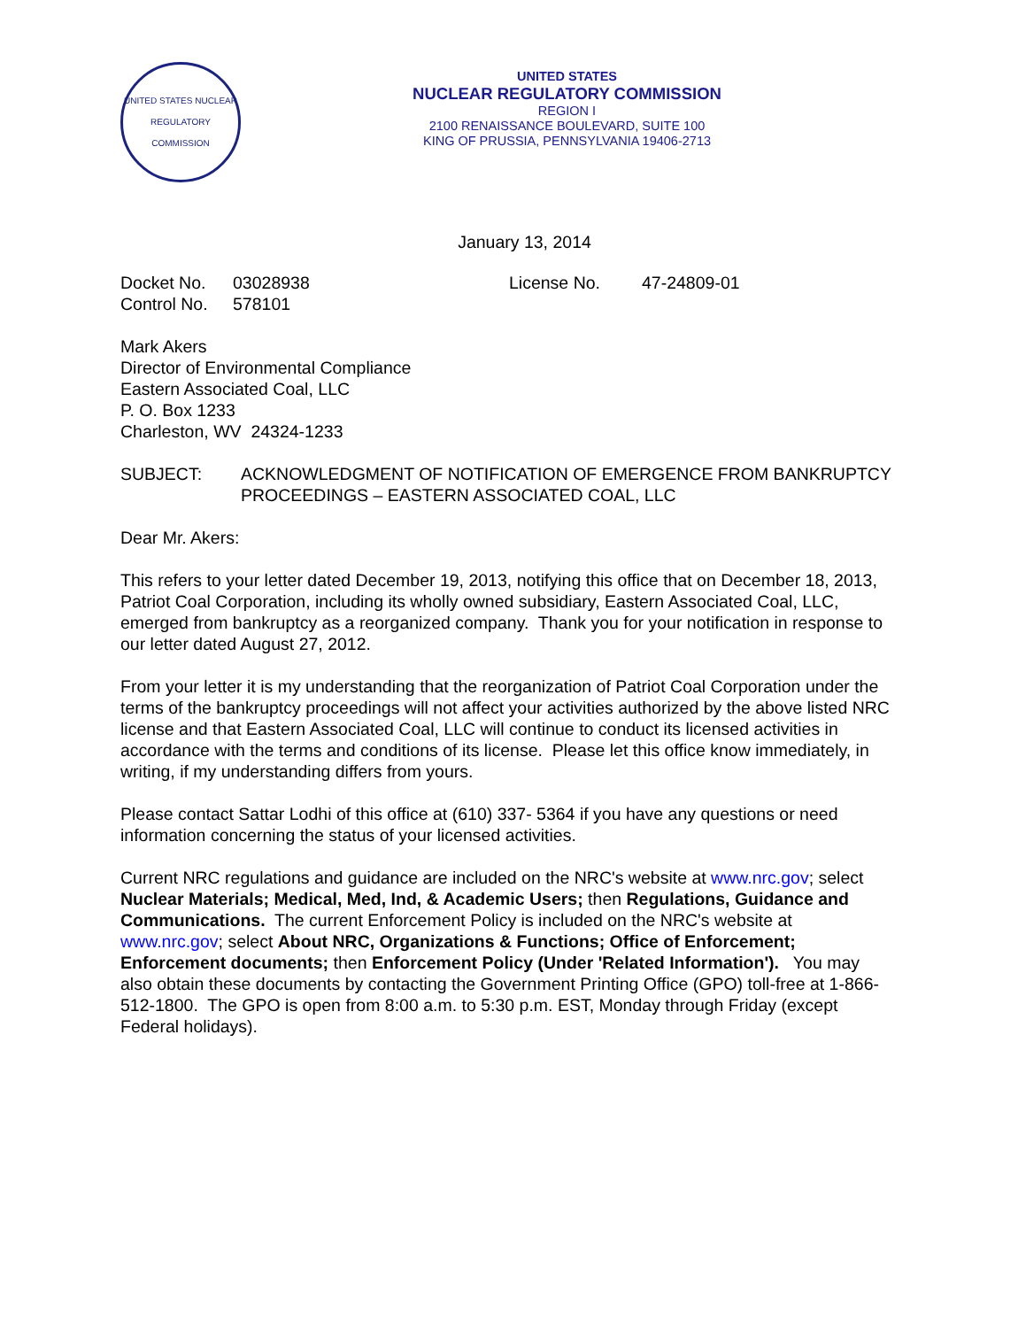UNITED STATES NUCLEAR REGULATORY COMMISSION
UNITED STATES
NUCLEAR REGULATORY COMMISSION
REGION I
2100 RENAISSANCE BOULEVARD, SUITE 100
KING OF PRUSSIA, PENNSYLVANIA 19406-2713
January 13, 2014
Docket No. 03028938
Control No. 578101
License No. 47-24809-01
Mark Akers
Director of Environmental Compliance
Eastern Associated Coal, LLC
P. O. Box 1233
Charleston, WV 24324-1233
SUBJECT: ACKNOWLEDGMENT OF NOTIFICATION OF EMERGENCE FROM BANKRUPTCY PROCEEDINGS – EASTERN ASSOCIATED COAL, LLC
Dear Mr. Akers:
This refers to your letter dated December 19, 2013, notifying this office that on December 18, 2013, Patriot Coal Corporation, including its wholly owned subsidiary, Eastern Associated Coal, LLC, emerged from bankruptcy as a reorganized company. Thank you for your notification in response to our letter dated August 27, 2012.
From your letter it is my understanding that the reorganization of Patriot Coal Corporation under the terms of the bankruptcy proceedings will not affect your activities authorized by the above listed NRC license and that Eastern Associated Coal, LLC will continue to conduct its licensed activities in accordance with the terms and conditions of its license. Please let this office know immediately, in writing, if my understanding differs from yours.
Please contact Sattar Lodhi of this office at (610) 337- 5364 if you have any questions or need information concerning the status of your licensed activities.
Current NRC regulations and guidance are included on the NRC's website at www.nrc.gov; select Nuclear Materials; Medical, Med, Ind, & Academic Users; then Regulations, Guidance and Communications. The current Enforcement Policy is included on the NRC's website at www.nrc.gov; select About NRC, Organizations & Functions; Office of Enforcement; Enforcement documents; then Enforcement Policy (Under 'Related Information'). You may also obtain these documents by contacting the Government Printing Office (GPO) toll-free at 1-866-512-1800. The GPO is open from 8:00 a.m. to 5:30 p.m. EST, Monday through Friday (except Federal holidays).